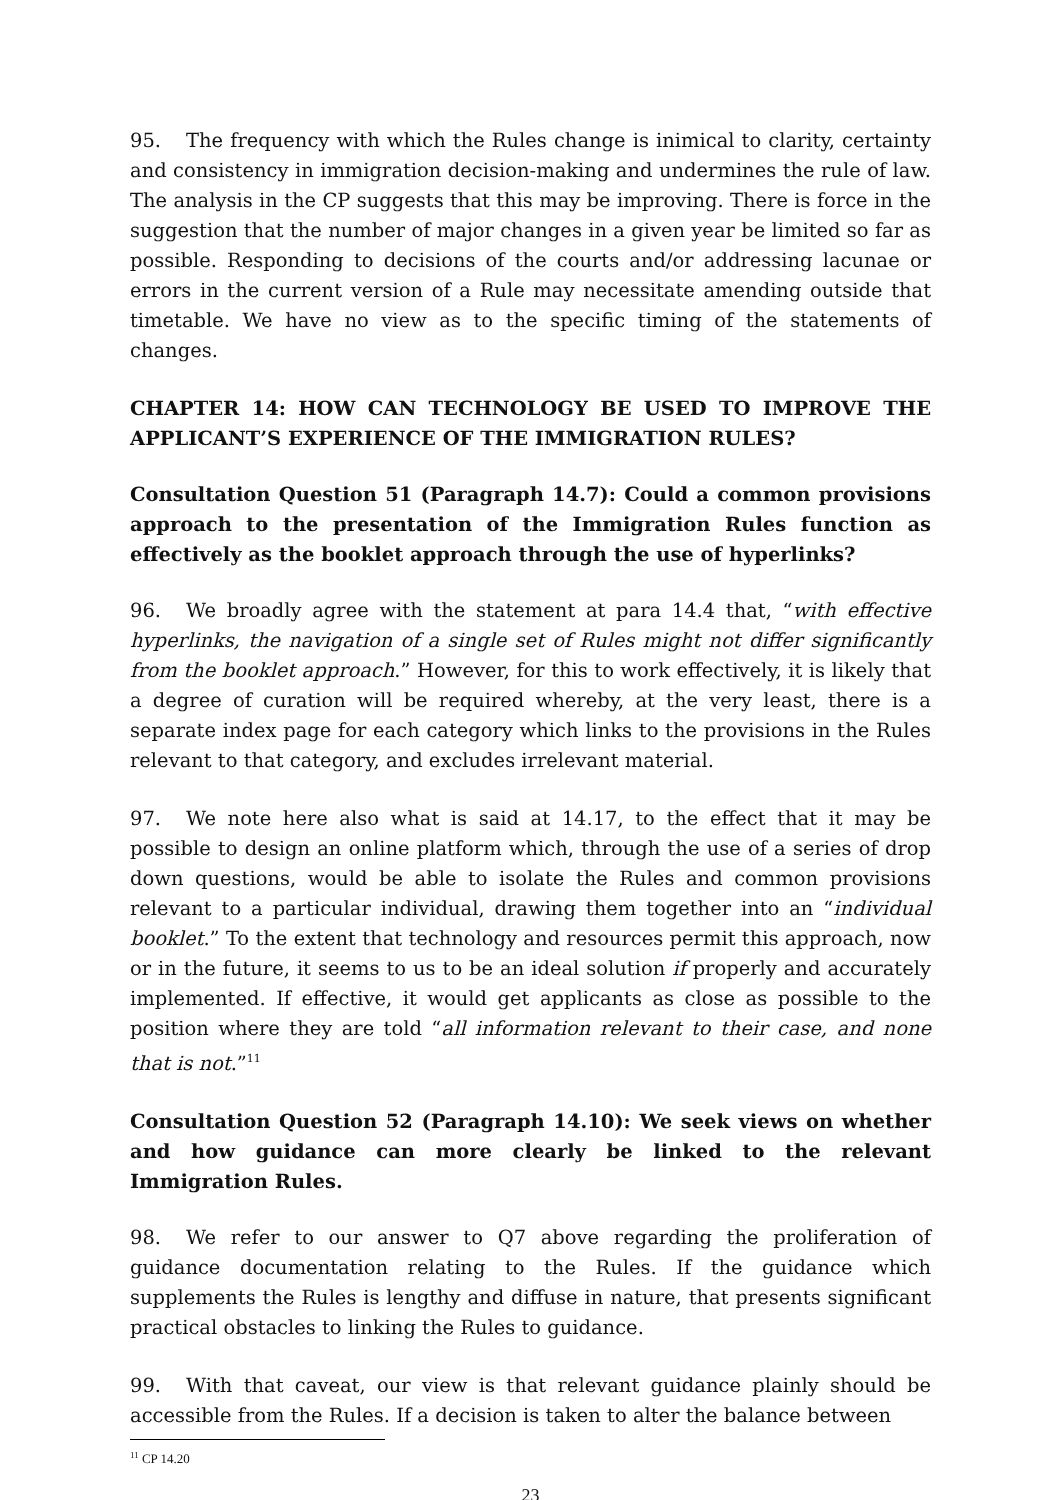95. The frequency with which the Rules change is inimical to clarity, certainty and consistency in immigration decision-making and undermines the rule of law. The analysis in the CP suggests that this may be improving. There is force in the suggestion that the number of major changes in a given year be limited so far as possible. Responding to decisions of the courts and/or addressing lacunae or errors in the current version of a Rule may necessitate amending outside that timetable. We have no view as to the specific timing of the statements of changes.
CHAPTER 14: HOW CAN TECHNOLOGY BE USED TO IMPROVE THE APPLICANT’S EXPERIENCE OF THE IMMIGRATION RULES?
Consultation Question 51 (Paragraph 14.7): Could a common provisions approach to the presentation of the Immigration Rules function as effectively as the booklet approach through the use of hyperlinks?
96. We broadly agree with the statement at para 14.4 that, “with effective hyperlinks, the navigation of a single set of Rules might not differ significantly from the booklet approach.” However, for this to work effectively, it is likely that a degree of curation will be required whereby, at the very least, there is a separate index page for each category which links to the provisions in the Rules relevant to that category, and excludes irrelevant material.
97. We note here also what is said at 14.17, to the effect that it may be possible to design an online platform which, through the use of a series of drop down questions, would be able to isolate the Rules and common provisions relevant to a particular individual, drawing them together into an “individual booklet.” To the extent that technology and resources permit this approach, now or in the future, it seems to us to be an ideal solution if properly and accurately implemented. If effective, it would get applicants as close as possible to the position where they are told “all information relevant to their case, and none that is not.”<sup>11</sup>
Consultation Question 52 (Paragraph 14.10): We seek views on whether and how guidance can more clearly be linked to the relevant Immigration Rules.
98. We refer to our answer to Q7 above regarding the proliferation of guidance documentation relating to the Rules. If the guidance which supplements the Rules is lengthy and diffuse in nature, that presents significant practical obstacles to linking the Rules to guidance.
99. With that caveat, our view is that relevant guidance plainly should be accessible from the Rules. If a decision is taken to alter the balance between
<sup>11</sup> CP 14.20
23